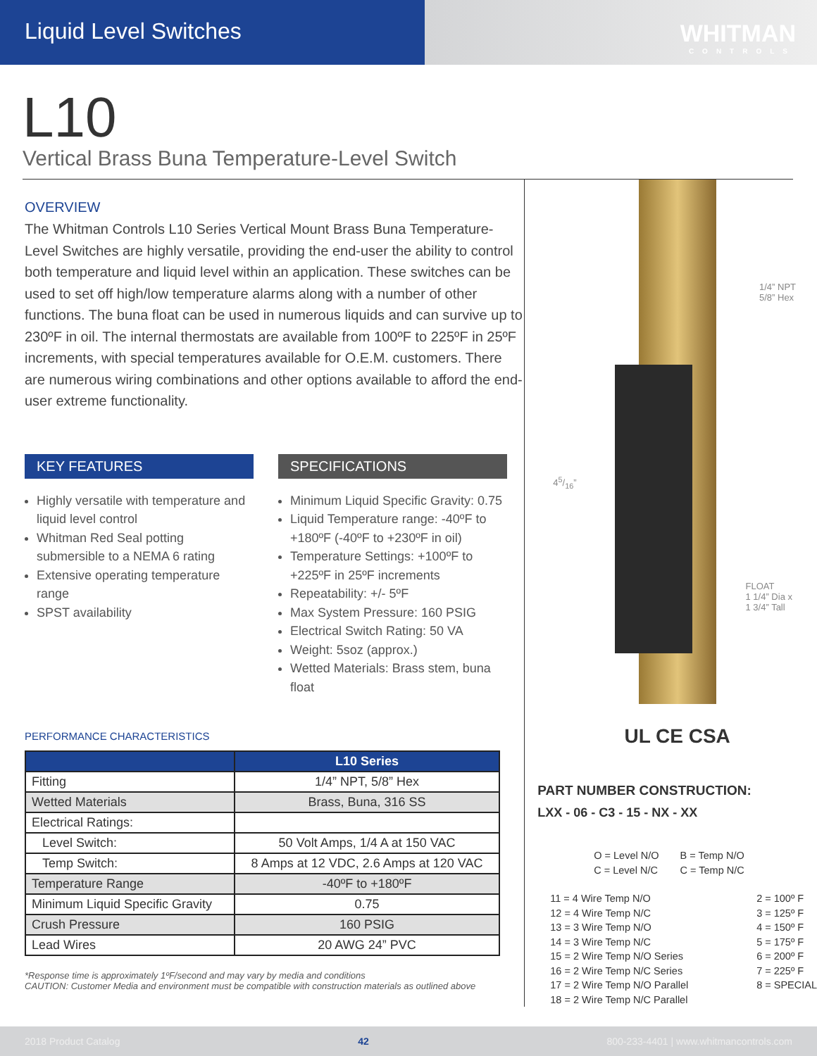Liquid Level Switches WHITMAN
CONTROLS
L10
Vertical Brass Buna Temperature-Level Switch
OVERVIEW
The Whitman Controls L10 Series Vertical Mount Brass Buna Temperature-Level Switches are highly versatile, providing the end-user the ability to control both temperature and liquid level within an application. These switches can be used to set off high/low temperature alarms along with a number of other functions. The buna float can be used in numerous liquids and can survive up to 230ºF in oil. The internal thermostats are available from 100ºF to 225ºF in 25ºF increments, with special temperatures available for O.E.M. customers. There are numerous wiring combinations and other options available to afford the end-user extreme functionality.
KEY FEATURES
Highly versatile with temperature and liquid level control
Whitman Red Seal potting submersible to a NEMA 6 rating
Extensive operating temperature range
SPST availability
SPECIFICATIONS
Minimum Liquid Specific Gravity: 0.75
Liquid Temperature range: -40ºF to +180ºF (-40ºF to +230ºF in oil)
Temperature Settings: +100ºF to +225ºF in 25ºF increments
Repeatability: +/- 5ºF
Max System Pressure: 160 PSIG
Electrical Switch Rating: 50 VA
Weight: 5soz (approx.)
Wetted Materials: Brass stem, buna float
PERFORMANCE CHARACTERISTICS
| | L10 Series |
| --- | --- |
| Fitting | 1/4” NPT, 5/8” Hex |
| Wetted Materials | Brass, Buna, 316 SS |
| Electrical Ratings: | |
| Level Switch: | 50 Volt Amps, 1/4 A at 150 VAC |
| Temp Switch: | 8 Amps at 12 VDC, 2.6 Amps at 120 VAC |
| Temperature Range | -40ºF to +180ºF |
| Minimum Liquid Specific Gravity | 0.75 |
| Crush Pressure | 160 PSIG |
| Lead Wires | 20 AWG 24” PVC |
*Response time is approximately 1ºF/second and may vary by media and conditions
CAUTION: Customer Media and environment must be compatible with construction materials as outlined above
1/4” NPT
5/8” Hex
45/16”
FLOAT
1 1/4” Dia x
1 3/4” Tall
UL CE CSA
PART NUMBER CONSTRUCTION:
LXX - 06 - C3 - 15 - NX - XX
O = Level N/O
C = Level N/C
B = Temp N/O
C = Temp N/C
11 = 4 Wire Temp N/O
12 = 4 Wire Temp N/C
13 = 3 Wire Temp N/O
14 = 3 Wire Temp N/C
15 = 2 Wire Temp N/O Series
16 = 2 Wire Temp N/C Series
17 = 2 Wire Temp N/O Parallel
18 = 2 Wire Temp N/C Parallel
2 = 100º F
3 = 125º F
4 = 150º F
5 = 175º F
6 = 200º F
7 = 225º F
8 = SPECIAL
2018 Product Catalog 42 800-233-4401 | www.whitmancontrols.com